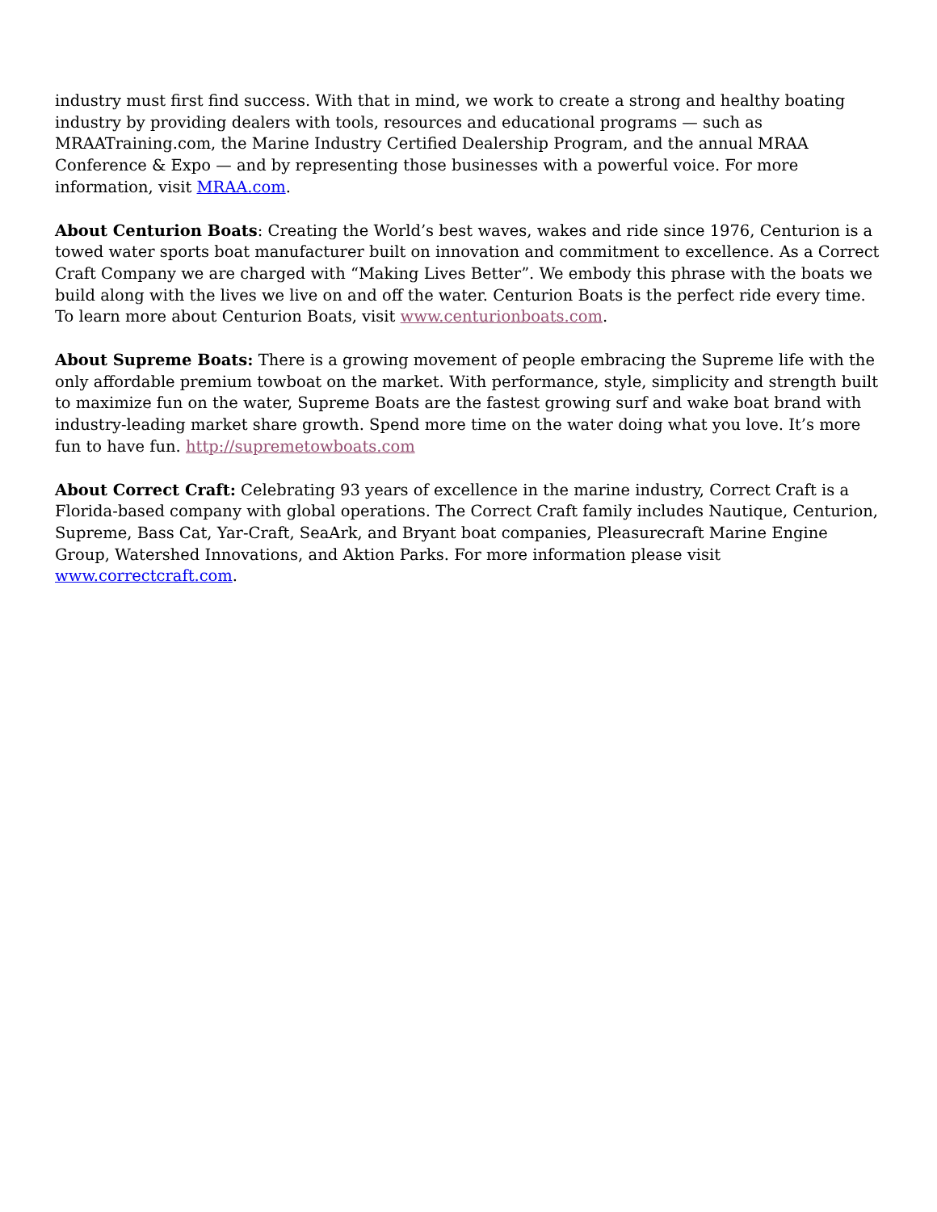industry must first find success. With that in mind, we work to create a strong and healthy boating industry by providing dealers with tools, resources and educational programs — such as MRAATraining.com, the Marine Industry Certified Dealership Program, and the annual MRAA Conference & Expo — and by representing those businesses with a powerful voice. For more information, visit MRAA.com.
About Centurion Boats: Creating the World’s best waves, wakes and ride since 1976, Centurion is a towed water sports boat manufacturer built on innovation and commitment to excellence. As a Correct Craft Company we are charged with “Making Lives Better”. We embody this phrase with the boats we build along with the lives we live on and off the water. Centurion Boats is the perfect ride every time. To learn more about Centurion Boats, visit www.centurionboats.com.
About Supreme Boats: There is a growing movement of people embracing the Supreme life with the only affordable premium towboat on the market. With performance, style, simplicity and strength built to maximize fun on the water, Supreme Boats are the fastest growing surf and wake boat brand with industry-leading market share growth. Spend more time on the water doing what you love. It’s more fun to have fun. http://supremetowboats.com
About Correct Craft: Celebrating 93 years of excellence in the marine industry, Correct Craft is a Florida-based company with global operations. The Correct Craft family includes Nautique, Centurion, Supreme, Bass Cat, Yar-Craft, SeaArk, and Bryant boat companies, Pleasurecraft Marine Engine Group, Watershed Innovations, and Aktion Parks. For more information please visit www.correctcraft.com.